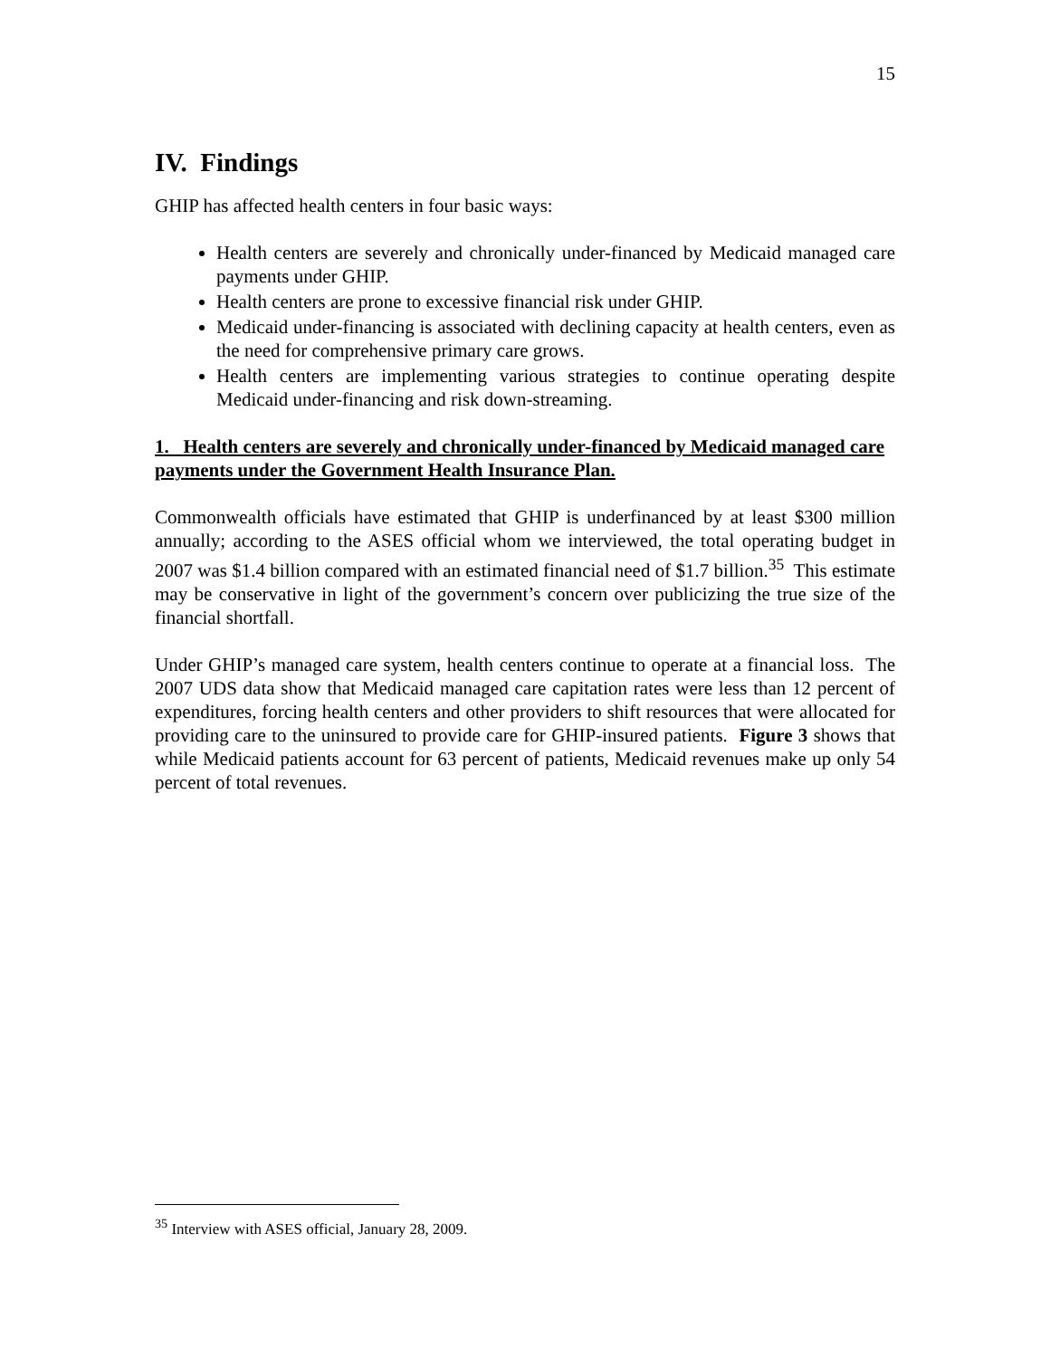15
IV. Findings
GHIP has affected health centers in four basic ways:
Health centers are severely and chronically under-financed by Medicaid managed care payments under GHIP.
Health centers are prone to excessive financial risk under GHIP.
Medicaid under-financing is associated with declining capacity at health centers, even as the need for comprehensive primary care grows.
Health centers are implementing various strategies to continue operating despite Medicaid under-financing and risk down-streaming.
1. Health centers are severely and chronically under-financed by Medicaid managed care payments under the Government Health Insurance Plan.
Commonwealth officials have estimated that GHIP is underfinanced by at least $300 million annually; according to the ASES official whom we interviewed, the total operating budget in 2007 was $1.4 billion compared with an estimated financial need of $1.7 billion.<sup>35</sup> This estimate may be conservative in light of the government’s concern over publicizing the true size of the financial shortfall.
Under GHIP’s managed care system, health centers continue to operate at a financial loss. The 2007 UDS data show that Medicaid managed care capitation rates were less than 12 percent of expenditures, forcing health centers and other providers to shift resources that were allocated for providing care to the uninsured to provide care for GHIP-insured patients. Figure 3 shows that while Medicaid patients account for 63 percent of patients, Medicaid revenues make up only 54 percent of total revenues.
<sup>35</sup> Interview with ASES official, January 28, 2009.